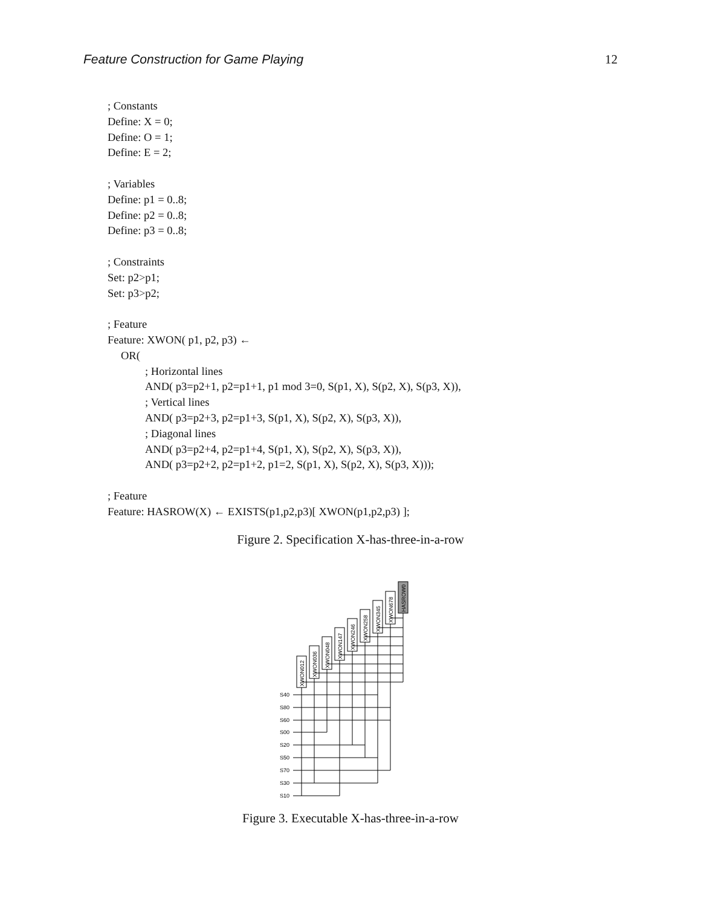Feature Construction for Game Playing 12
; Constants
Define: X = 0;
Define: O = 1;
Define: E = 2;
; Variables
Define: p1 = 0..8;
Define: p2 = 0..8;
Define: p3 = 0..8;
; Constraints
Set: p2>p1;
Set: p3>p2;
; Feature
Feature: XWON( p1, p2, p3) ←
OR(
; Horizontal lines
AND( p3=p2+1, p2=p1+1, p1 mod 3=0, S(p1, X), S(p2, X), S(p3, X)),
; Vertical lines
AND( p3=p2+3, p2=p1+3, S(p1, X), S(p2, X), S(p3, X)),
; Diagonal lines
AND( p3=p2+4, p2=p1+4, S(p1, X), S(p2, X), S(p3, X)),
AND( p3=p2+2, p2=p1+2, p1=2, S(p1, X), S(p2, X), S(p3, X)));
; Feature
Feature: HASROW(X) ← EXISTS(p1,p2,p3)[ XWON(p1,p2,p3) ];
Figure 2. Specification X-has-three-in-a-row
S40
S80
S60
S00
S20
S50
S70
S30
S10
XWON012
XWON036
XWON048
XWON147
XWON246
XWON258
XWON345
XWON678
HASROW0
Figure 3. Executable X-has-three-in-a-row